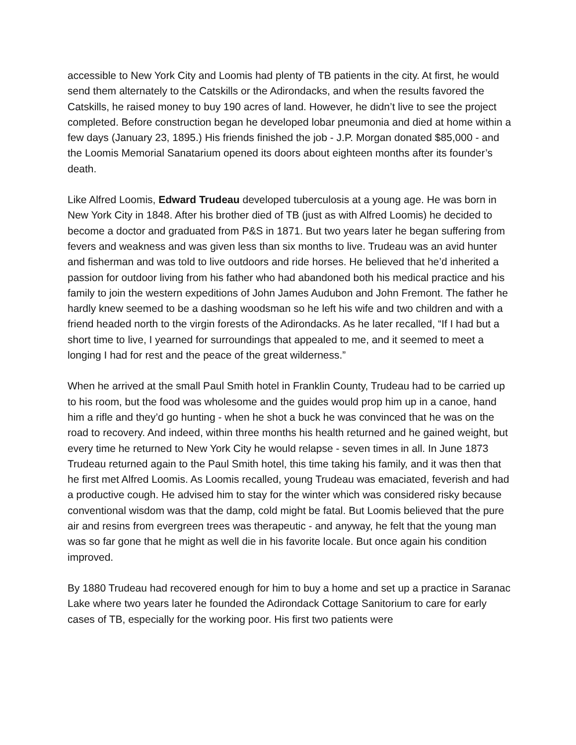accessible to New York City and Loomis had plenty of TB patients in the city. At first, he would send them alternately to the Catskills or the Adirondacks, and when the results favored the Catskills, he raised money to buy 190 acres of land. However, he didn’t live to see the project completed. Before construction began he developed lobar pneumonia and died at home within a few days (January 23, 1895.) His friends finished the job - J.P. Morgan donated $85,000 - and the Loomis Memorial Sanatarium opened its doors about eighteen months after its founder’s death.
Like Alfred Loomis, Edward Trudeau developed tuberculosis at a young age. He was born in New York City in 1848. After his brother died of TB (just as with Alfred Loomis) he decided to become a doctor and graduated from P&S in 1871. But two years later he began suffering from fevers and weakness and was given less than six months to live. Trudeau was an avid hunter and fisherman and was told to live outdoors and ride horses. He believed that he’d inherited a passion for outdoor living from his father who had abandoned both his medical practice and his family to join the western expeditions of John James Audubon and John Fremont. The father he hardly knew seemed to be a dashing woodsman so he left his wife and two children and with a friend headed north to the virgin forests of the Adirondacks. As he later recalled, “If I had but a short time to live, I yearned for surroundings that appealed to me, and it seemed to meet a longing I had for rest and the peace of the great wilderness.”
When he arrived at the small Paul Smith hotel in Franklin County, Trudeau had to be carried up to his room, but the food was wholesome and the guides would prop him up in a canoe, hand him a rifle and they’d go hunting - when he shot a buck he was convinced that he was on the road to recovery. And indeed, within three months his health returned and he gained weight, but every time he returned to New York City he would relapse - seven times in all. In June 1873 Trudeau returned again to the Paul Smith hotel, this time taking his family, and it was then that he first met Alfred Loomis. As Loomis recalled, young Trudeau was emaciated, feverish and had a productive cough. He advised him to stay for the winter which was considered risky because conventional wisdom was that the damp, cold might be fatal. But Loomis believed that the pure air and resins from evergreen trees was therapeutic - and anyway, he felt that the young man was so far gone that he might as well die in his favorite locale. But once again his condition improved.
By 1880 Trudeau had recovered enough for him to buy a home and set up a practice in Saranac Lake where two years later he founded the Adirondack Cottage Sanitorium to care for early cases of TB, especially for the working poor. His first two patients were